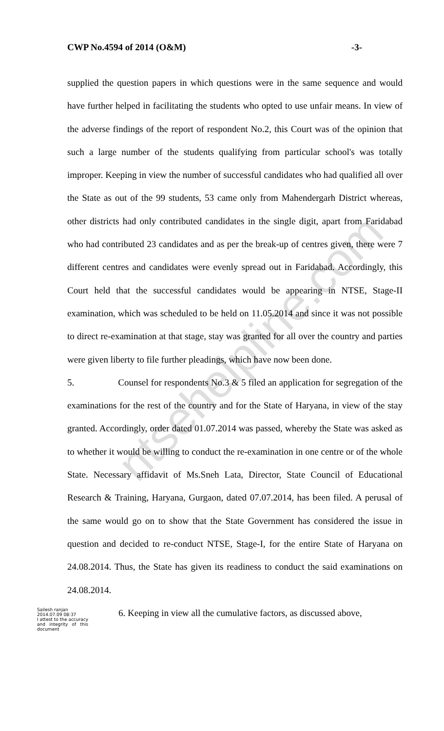ntsehelpline.com
CWP No.4594 of 2014 (O&M) -3-
supplied the question papers in which questions were in the same sequence and would have further helped in facilitating the students who opted to use unfair means. In view of the adverse findings of the report of respondent No.2, this Court was of the opinion that such a large number of the students qualifying from particular school's was totally improper. Keeping in view the number of successful candidates who had qualified all over the State as out of the 99 students, 53 came only from Mahendergarh District whereas, other districts had only contributed candidates in the single digit, apart from Faridabad who had contributed 23 candidates and as per the break-up of centres given, there were 7 different centres and candidates were evenly spread out in Faridabad. Accordingly, this Court held that the successful candidates would be appearing in NTSE, Stage-II examination, which was scheduled to be held on 11.05.2014 and since it was not possible to direct re-examination at that stage, stay was granted for all over the country and parties were given liberty to file further pleadings, which have now been done.
5. Counsel for respondents No.3 & 5 filed an application for segregation of the examinations for the rest of the country and for the State of Haryana, in view of the stay granted. Accordingly, order dated 01.07.2014 was passed, whereby the State was asked as to whether it would be willing to conduct the re-examination in one centre or of the whole State. Necessary affidavit of Ms.Sneh Lata, Director, State Council of Educational Research & Training, Haryana, Gurgaon, dated 07.07.2014, has been filed. A perusal of the same would go on to show that the State Government has considered the issue in question and decided to re-conduct NTSE, Stage-I, for the entire State of Haryana on 24.08.2014. Thus, the State has given its readiness to conduct the said examinations on 24.08.2014.
Sailesh ranjan
2014.07.09 08:37
I attest to the accuracy and integrity of this document
6. Keeping in view all the cumulative factors, as discussed above,